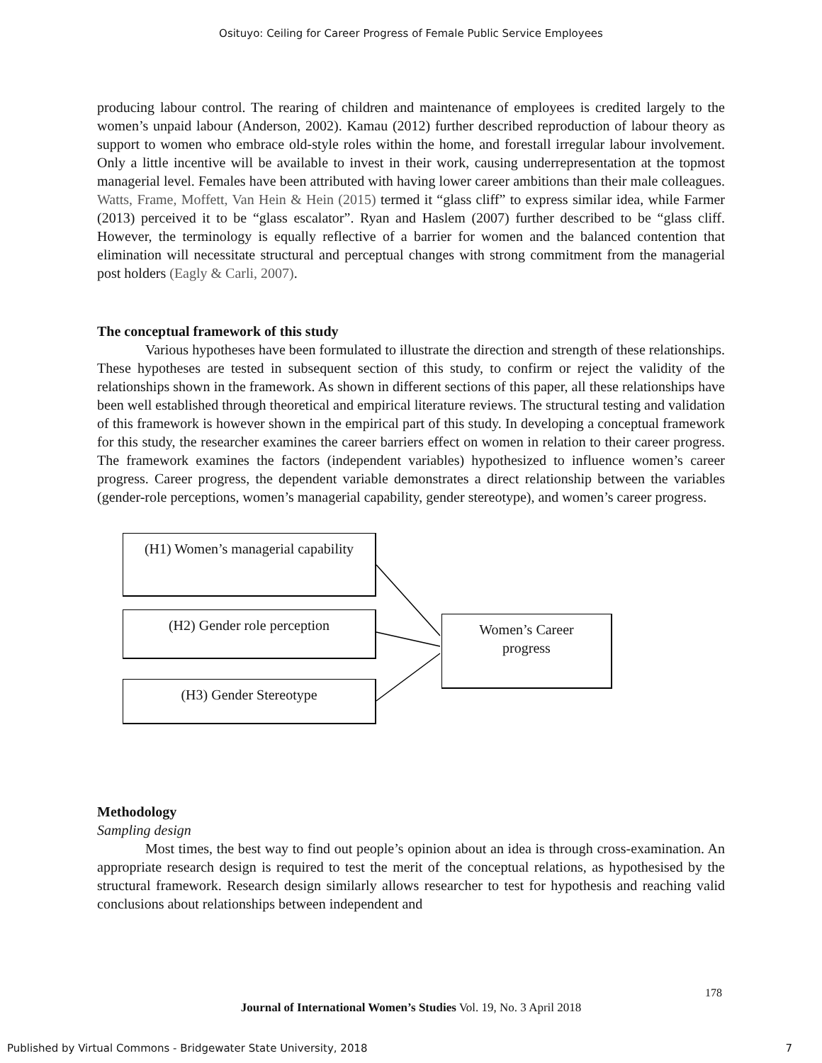Osituyo: Ceiling for Career Progress of Female Public Service Employees
producing labour control. The rearing of children and maintenance of employees is credited largely to the women’s unpaid labour (Anderson, 2002). Kamau (2012) further described reproduction of labour theory as support to women who embrace old-style roles within the home, and forestall irregular labour involvement. Only a little incentive will be available to invest in their work, causing underrepresentation at the topmost managerial level. Females have been attributed with having lower career ambitions than their male colleagues. Watts, Frame, Moffett, Van Hein & Hein (2015) termed it “glass cliff” to express similar idea, while Farmer (2013) perceived it to be “glass escalator”. Ryan and Haslem (2007) further described to be “glass cliff. However, the terminology is equally reflective of a barrier for women and the balanced contention that elimination will necessitate structural and perceptual changes with strong commitment from the managerial post holders (Eagly & Carli, 2007).
The conceptual framework of this study
Various hypotheses have been formulated to illustrate the direction and strength of these relationships. These hypotheses are tested in subsequent section of this study, to confirm or reject the validity of the relationships shown in the framework. As shown in different sections of this paper, all these relationships have been well established through theoretical and empirical literature reviews. The structural testing and validation of this framework is however shown in the empirical part of this study. In developing a conceptual framework for this study, the researcher examines the career barriers effect on women in relation to their career progress. The framework examines the factors (independent variables) hypothesized to influence women’s career progress. Career progress, the dependent variable demonstrates a direct relationship between the variables (gender-role perceptions, women’s managerial capability, gender stereotype), and women’s career progress.
(H1) Women’s managerial capability
(H2) Gender role perception
(H3) Gender Stereotype
Women’s Career
progress
Methodology
Sampling design
Most times, the best way to find out people’s opinion about an idea is through cross-examination. An appropriate research design is required to test the merit of the conceptual relations, as hypothesised by the structural framework. Research design similarly allows researcher to test for hypothesis and reaching valid conclusions about relationships between independent and
178
Journal of International Women’s Studies Vol. 19, No. 3 April 2018
Published by Virtual Commons - Bridgewater State University, 2018
7